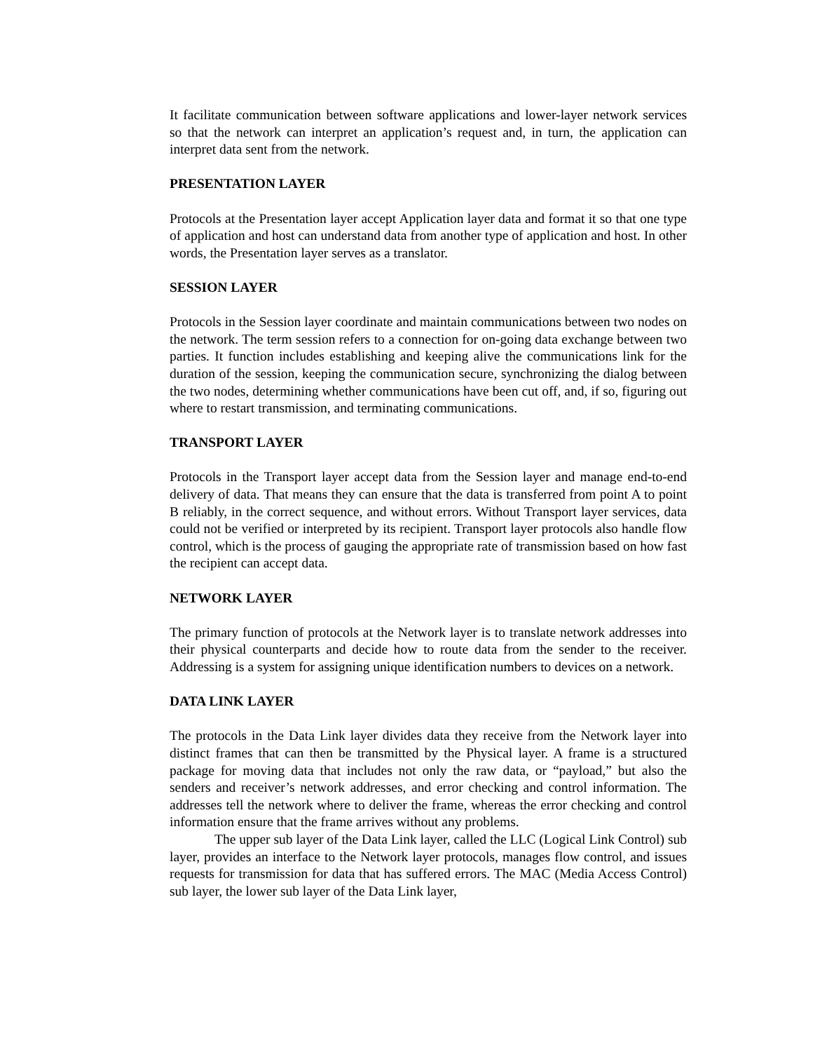It facilitate communication between software applications and lower-layer network services so that the network can interpret an application’s request and, in turn, the application can interpret data sent from the network.
PRESENTATION LAYER
Protocols at the Presentation layer accept Application layer data and format it so that one type of application and host can understand data from another type of application and host. In other words, the Presentation layer serves as a translator.
SESSION LAYER
Protocols in the Session layer coordinate and maintain communications between two nodes on the network. The term session refers to a connection for on-going data exchange between two parties. It function includes establishing and keeping alive the communications link for the duration of the session, keeping the communication secure, synchronizing the dialog between the two nodes, determining whether communications have been cut off, and, if so, figuring out where to restart transmission, and terminating communications.
TRANSPORT LAYER
Protocols in the Transport layer accept data from the Session layer and manage end-to-end delivery of data. That means they can ensure that the data is transferred from point A to point B reliably, in the correct sequence, and without errors. Without Transport layer services, data could not be verified or interpreted by its recipient. Transport layer protocols also handle flow control, which is the process of gauging the appropriate rate of transmission based on how fast the recipient can accept data.
NETWORK LAYER
The primary function of protocols at the Network layer is to translate network addresses into their physical counterparts and decide how to route data from the sender to the receiver. Addressing is a system for assigning unique identification numbers to devices on a network.
DATA LINK LAYER
The protocols in the Data Link layer divides data they receive from the Network layer into distinct frames that can then be transmitted by the Physical layer. A frame is a structured package for moving data that includes not only the raw data, or “payload,” but also the senders and receiver’s network addresses, and error checking and control information. The addresses tell the network where to deliver the frame, whereas the error checking and control information ensure that the frame arrives without any problems.
The upper sub layer of the Data Link layer, called the LLC (Logical Link Control) sub layer, provides an interface to the Network layer protocols, manages flow control, and issues requests for transmission for data that has suffered errors. The MAC (Media Access Control) sub layer, the lower sub layer of the Data Link layer,